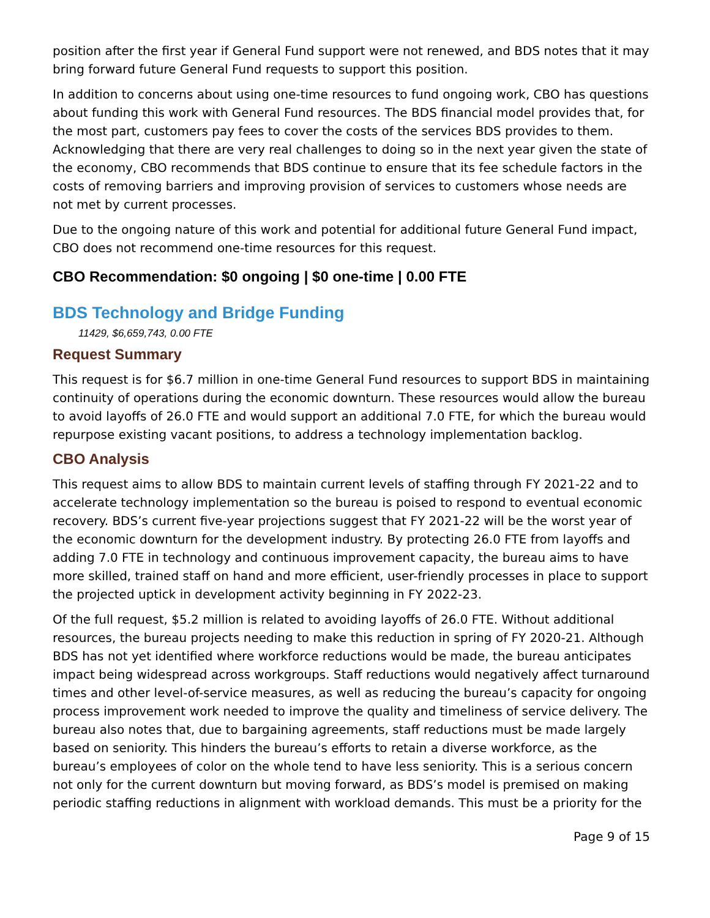position after the first year if General Fund support were not renewed, and BDS notes that it may bring forward future General Fund requests to support this position.
In addition to concerns about using one-time resources to fund ongoing work, CBO has questions about funding this work with General Fund resources. The BDS financial model provides that, for the most part, customers pay fees to cover the costs of the services BDS provides to them. Acknowledging that there are very real challenges to doing so in the next year given the state of the economy, CBO recommends that BDS continue to ensure that its fee schedule factors in the costs of removing barriers and improving provision of services to customers whose needs are not met by current processes.
Due to the ongoing nature of this work and potential for additional future General Fund impact, CBO does not recommend one-time resources for this request.
CBO Recommendation: $0 ongoing | $0 one-time | 0.00 FTE
BDS Technology and Bridge Funding
11429, $6,659,743, 0.00 FTE
Request Summary
This request is for $6.7 million in one-time General Fund resources to support BDS in maintaining continuity of operations during the economic downturn. These resources would allow the bureau to avoid layoffs of 26.0 FTE and would support an additional 7.0 FTE, for which the bureau would repurpose existing vacant positions, to address a technology implementation backlog.
CBO Analysis
This request aims to allow BDS to maintain current levels of staffing through FY 2021-22 and to accelerate technology implementation so the bureau is poised to respond to eventual economic recovery. BDS’s current five-year projections suggest that FY 2021-22 will be the worst year of the economic downturn for the development industry. By protecting 26.0 FTE from layoffs and adding 7.0 FTE in technology and continuous improvement capacity, the bureau aims to have more skilled, trained staff on hand and more efficient, user-friendly processes in place to support the projected uptick in development activity beginning in FY 2022-23.
Of the full request, $5.2 million is related to avoiding layoffs of 26.0 FTE. Without additional resources, the bureau projects needing to make this reduction in spring of FY 2020-21. Although BDS has not yet identified where workforce reductions would be made, the bureau anticipates impact being widespread across workgroups. Staff reductions would negatively affect turnaround times and other level-of-service measures, as well as reducing the bureau’s capacity for ongoing process improvement work needed to improve the quality and timeliness of service delivery. The bureau also notes that, due to bargaining agreements, staff reductions must be made largely based on seniority. This hinders the bureau’s efforts to retain a diverse workforce, as the bureau’s employees of color on the whole tend to have less seniority. This is a serious concern not only for the current downturn but moving forward, as BDS’s model is premised on making periodic staffing reductions in alignment with workload demands. This must be a priority for the
Page 9 of 15